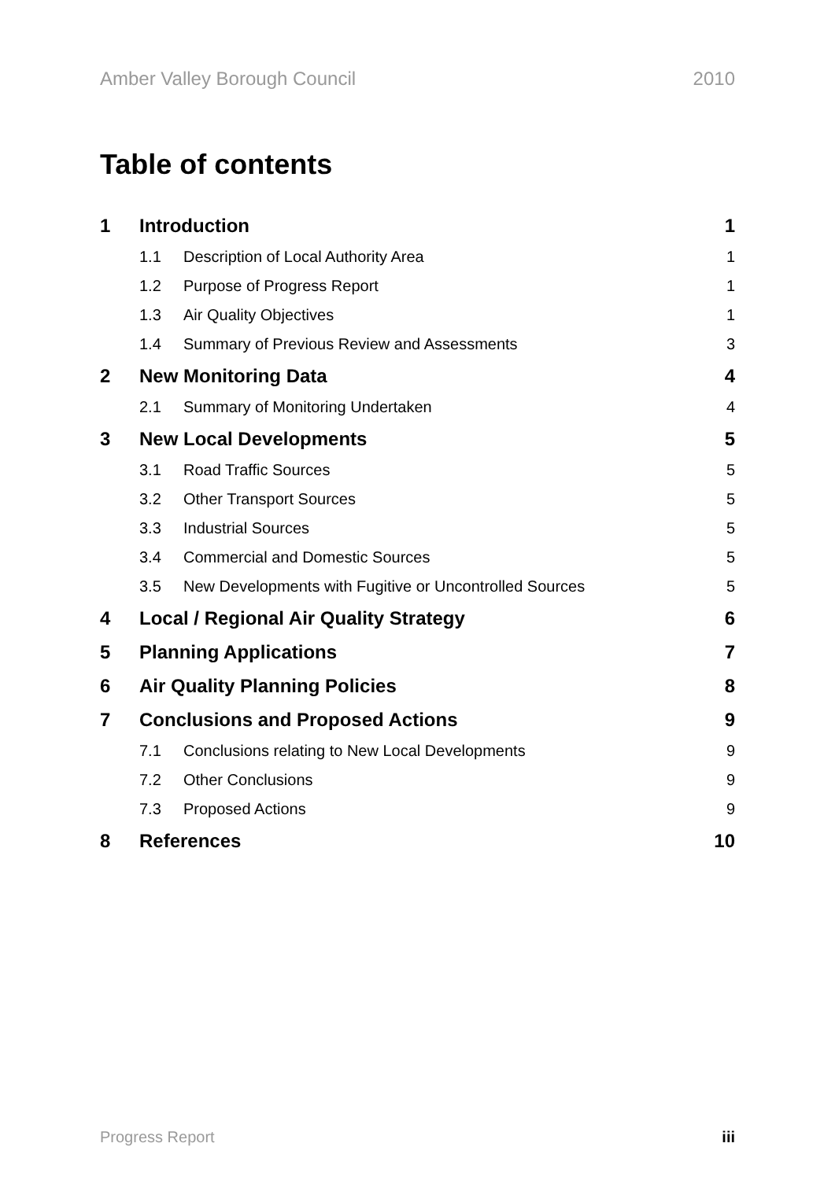Amber Valley Borough Council 2010
Table of contents
1 Introduction 1
1.1 Description of Local Authority Area 1
1.2 Purpose of Progress Report 1
1.3 Air Quality Objectives 1
1.4 Summary of Previous Review and Assessments 3
2 New Monitoring Data 4
2.1 Summary of Monitoring Undertaken 4
3 New Local Developments 5
3.1 Road Traffic Sources 5
3.2 Other Transport Sources 5
3.3 Industrial Sources 5
3.4 Commercial and Domestic Sources 5
3.5 New Developments with Fugitive or Uncontrolled Sources 5
4 Local / Regional Air Quality Strategy 6
5 Planning Applications 7
6 Air Quality Planning Policies 8
7 Conclusions and Proposed Actions 9
7.1 Conclusions relating to New Local Developments 9
7.2 Other Conclusions 9
7.3 Proposed Actions 9
8 References 10
Progress Report iii